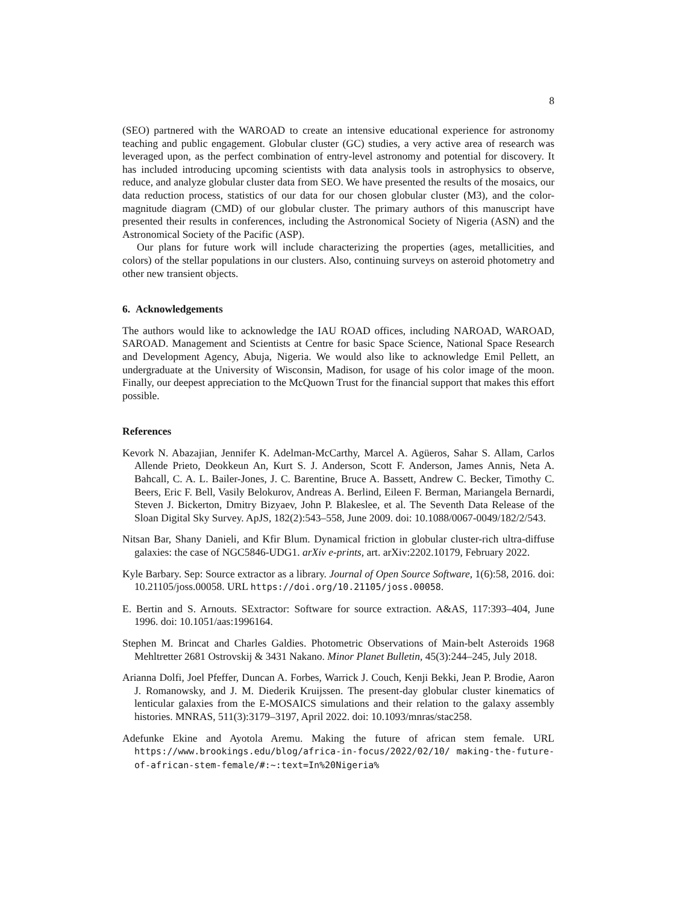8
(SEO) partnered with the WAROAD to create an intensive educational experience for astronomy teaching and public engagement. Globular cluster (GC) studies, a very active area of research was leveraged upon, as the perfect combination of entry-level astronomy and potential for discovery. It has included introducing upcoming scientists with data analysis tools in astrophysics to observe, reduce, and analyze globular cluster data from SEO. We have presented the results of the mosaics, our data reduction process, statistics of our data for our chosen globular cluster (M3), and the color-magnitude diagram (CMD) of our globular cluster. The primary authors of this manuscript have presented their results in conferences, including the Astronomical Society of Nigeria (ASN) and the Astronomical Society of the Pacific (ASP).
Our plans for future work will include characterizing the properties (ages, metallicities, and colors) of the stellar populations in our clusters. Also, continuing surveys on asteroid photometry and other new transient objects.
6. Acknowledgements
The authors would like to acknowledge the IAU ROAD offices, including NAROAD, WAROAD, SAROAD. Management and Scientists at Centre for basic Space Science, National Space Research and Development Agency, Abuja, Nigeria. We would also like to acknowledge Emil Pellett, an undergraduate at the University of Wisconsin, Madison, for usage of his color image of the moon. Finally, our deepest appreciation to the McQuown Trust for the financial support that makes this effort possible.
References
Kevork N. Abazajian, Jennifer K. Adelman-McCarthy, Marcel A. Agüeros, Sahar S. Allam, Carlos Allende Prieto, Deokkeun An, Kurt S. J. Anderson, Scott F. Anderson, James Annis, Neta A. Bahcall, C. A. L. Bailer-Jones, J. C. Barentine, Bruce A. Bassett, Andrew C. Becker, Timothy C. Beers, Eric F. Bell, Vasily Belokurov, Andreas A. Berlind, Eileen F. Berman, Mariangela Bernardi, Steven J. Bickerton, Dmitry Bizyaev, John P. Blakeslee, et al. The Seventh Data Release of the Sloan Digital Sky Survey. ApJS, 182(2):543–558, June 2009. doi: 10.1088/0067-0049/182/2/543.
Nitsan Bar, Shany Danieli, and Kfir Blum. Dynamical friction in globular cluster-rich ultra-diffuse galaxies: the case of NGC5846-UDG1. arXiv e-prints, art. arXiv:2202.10179, February 2022.
Kyle Barbary. Sep: Source extractor as a library. Journal of Open Source Software, 1(6):58, 2016. doi: 10.21105/joss.00058. URL https://doi.org/10.21105/joss.00058.
E. Bertin and S. Arnouts. SExtractor: Software for source extraction. A&AS, 117:393–404, June 1996. doi: 10.1051/aas:1996164.
Stephen M. Brincat and Charles Galdies. Photometric Observations of Main-belt Asteroids 1968 Mehltretter 2681 Ostrovskij & 3431 Nakano. Minor Planet Bulletin, 45(3):244–245, July 2018.
Arianna Dolfi, Joel Pfeffer, Duncan A. Forbes, Warrick J. Couch, Kenji Bekki, Jean P. Brodie, Aaron J. Romanowsky, and J. M. Diederik Kruijssen. The present-day globular cluster kinematics of lenticular galaxies from the E-MOSAICS simulations and their relation to the galaxy assembly histories. MNRAS, 511(3):3179–3197, April 2022. doi: 10.1093/mnras/stac258.
Adefunke Ekine and Ayotola Aremu. Making the future of african stem female. URL https://www.brookings.edu/blog/africa-in-focus/2022/02/10/ making-the-future-of-african-stem-female/#:~:text=In%20Nigeria%